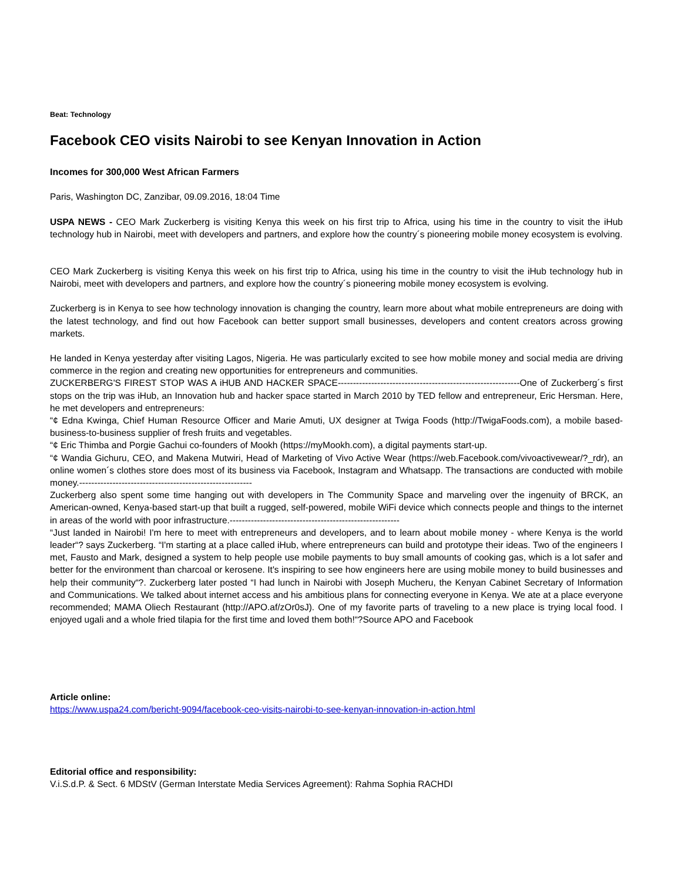Beat: Technology
Facebook CEO visits Nairobi to see Kenyan Innovation in Action
Incomes for 300,000 West African Farmers
Paris, Washington DC, Zanzibar, 09.09.2016, 18:04 Time
USPA NEWS - CEO Mark Zuckerberg is visiting Kenya this week on his first trip to Africa, using his time in the country to visit the iHub technology hub in Nairobi, meet with developers and partners, and explore how the country´s pioneering mobile money ecosystem is evolving.
CEO Mark Zuckerberg is visiting Kenya this week on his first trip to Africa, using his time in the country to visit the iHub technology hub in Nairobi, meet with developers and partners, and explore how the country´s pioneering mobile money ecosystem is evolving.
Zuckerberg is in Kenya to see how technology innovation is changing the country, learn more about what mobile entrepreneurs are doing with the latest technology, and find out how Facebook can better support small businesses, developers and content creators across growing markets.
He landed in Kenya yesterday after visiting Lagos, Nigeria. He was particularly excited to see how mobile money and social media are driving commerce in the region and creating new opportunities for entrepreneurs and communities.
ZUCKERBERG'S FIREST STOP WAS A iHUB AND HACKER SPACE------------------------------------------------------------One of Zuckerberg´s first stops on the trip was iHub, an Innovation hub and hacker space started in March 2010 by TED fellow and entrepreneur, Eric Hersman. Here, he met developers and entrepreneurs:
“¢ Edna Kwinga, Chief Human Resource Officer and Marie Amuti, UX designer at Twiga Foods (http://TwigaFoods.com), a mobile based-business-to-business supplier of fresh fruits and vegetables.
“¢ Eric Thimba and Porgie Gachui co-founders of Mookh (https://myMookh.com), a digital payments start-up.
“¢ Wandia Gichuru, CEO, and Makena Mutwiri, Head of Marketing of Vivo Active Wear (https://web.Facebook.com/vivoactivewear/?_rdr), an online women´s clothes store does most of its business via Facebook, Instagram and Whatsapp. The transactions are conducted with mobile money.---------------------------------------------------------
Zuckerberg also spent some time hanging out with developers in The Community Space and marveling over the ingenuity of BRCK, an American-owned, Kenya-based start-up that built a rugged, self-powered, mobile WiFi device which connects people and things to the internet in areas of the world with poor infrastructure.--------------------------------------------------------
“Just landed in Nairobi! I'm here to meet with entrepreneurs and developers, and to learn about mobile money - where Kenya is the world leader“? says Zuckerberg. “I'm starting at a place called iHub, where entrepreneurs can build and prototype their ideas. Two of the engineers I met, Fausto and Mark, designed a system to help people use mobile payments to buy small amounts of cooking gas, which is a lot safer and better for the environment than charcoal or kerosene. It's inspiring to see how engineers here are using mobile money to build businesses and help their community“?. Zuckerberg later posted “I had lunch in Nairobi with Joseph Mucheru, the Kenyan Cabinet Secretary of Information and Communications. We talked about internet access and his ambitious plans for connecting everyone in Kenya. We ate at a place everyone recommended; MAMA Oliech Restaurant (http://APO.af/zOr0sJ). One of my favorite parts of traveling to a new place is trying local food. I enjoyed ugali and a whole fried tilapia for the first time and loved them both!“?Source APO and Facebook
Article online:
https://www.uspa24.com/bericht-9094/facebook-ceo-visits-nairobi-to-see-kenyan-innovation-in-action.html
Editorial office and responsibility:
V.i.S.d.P. & Sect. 6 MDStV (German Interstate Media Services Agreement): Rahma Sophia RACHDI